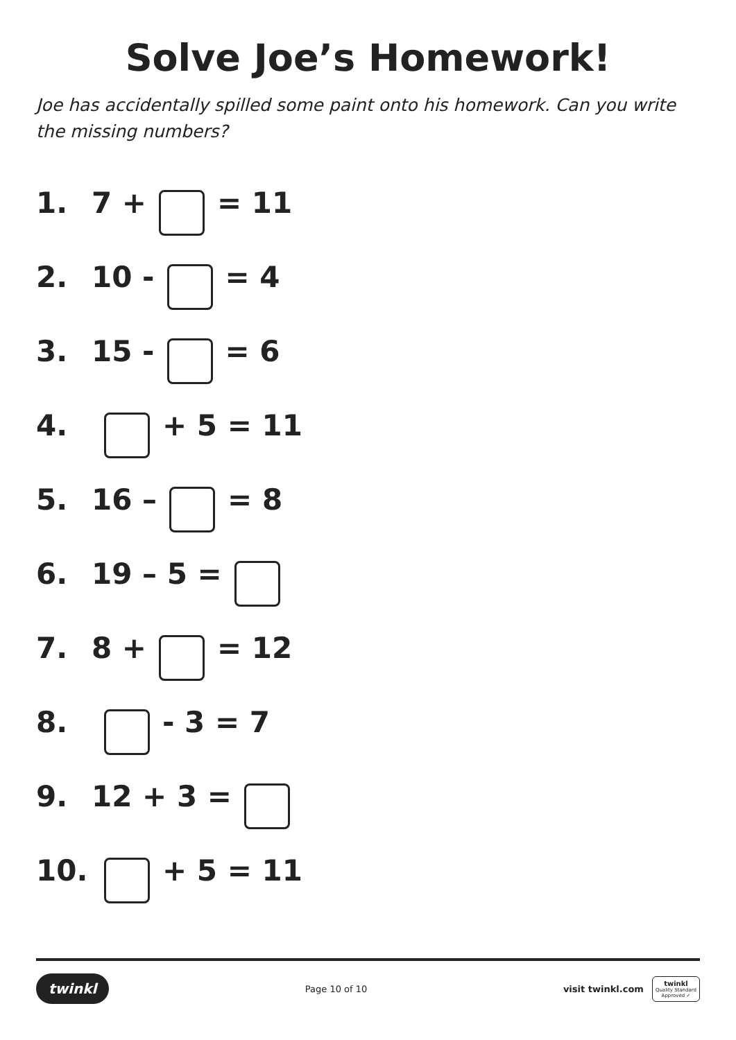Solve Joe’s Homework!
Joe has accidentally spilled some paint onto his homework. Can you write the missing numbers?
1. 7 + = 11
2. 10 - = 4
3. 15 - = 6
4. + 5 = 11
5. 16 – = 8
6. 19 – 5 =
7. 8 + = 12
8. - 3 = 7
9. 12 + 3 =
10. + 5 = 11
twinkl Page 10 of 10 visit twinkl.com twinkl
Quality Standard
Approved ✓